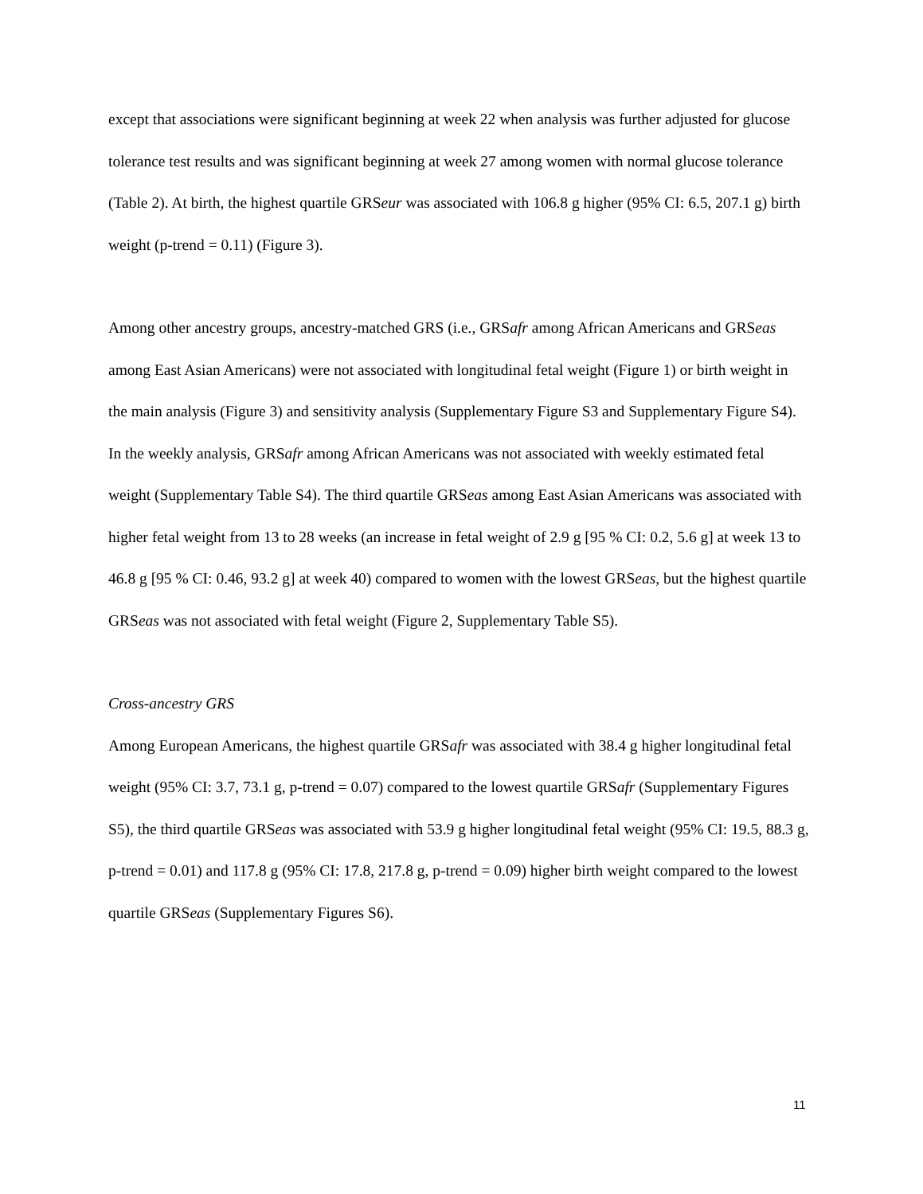except that associations were significant beginning at week 22 when analysis was further adjusted for glucose tolerance test results and was significant beginning at week 27 among women with normal glucose tolerance (Table 2). At birth, the highest quartile GRSeur was associated with 106.8 g higher (95% CI: 6.5, 207.1 g) birth weight (p-trend = 0.11) (Figure 3).
Among other ancestry groups, ancestry-matched GRS (i.e., GRSafr among African Americans and GRSeas among East Asian Americans) were not associated with longitudinal fetal weight (Figure 1) or birth weight in the main analysis (Figure 3) and sensitivity analysis (Supplementary Figure S3 and Supplementary Figure S4). In the weekly analysis, GRSafr among African Americans was not associated with weekly estimated fetal weight (Supplementary Table S4). The third quartile GRSeas among East Asian Americans was associated with higher fetal weight from 13 to 28 weeks (an increase in fetal weight of 2.9 g [95 % CI: 0.2, 5.6 g] at week 13 to 46.8 g [95 % CI: 0.46, 93.2 g] at week 40) compared to women with the lowest GRSeas, but the highest quartile GRSeas was not associated with fetal weight (Figure 2, Supplementary Table S5).
Cross-ancestry GRS
Among European Americans, the highest quartile GRSafr was associated with 38.4 g higher longitudinal fetal weight (95% CI: 3.7, 73.1 g, p-trend = 0.07) compared to the lowest quartile GRSafr (Supplementary Figures S5), the third quartile GRSeas was associated with 53.9 g higher longitudinal fetal weight (95% CI: 19.5, 88.3 g, p-trend = 0.01) and 117.8 g (95% CI: 17.8, 217.8 g, p-trend = 0.09) higher birth weight compared to the lowest quartile GRSeas (Supplementary Figures S6).
11